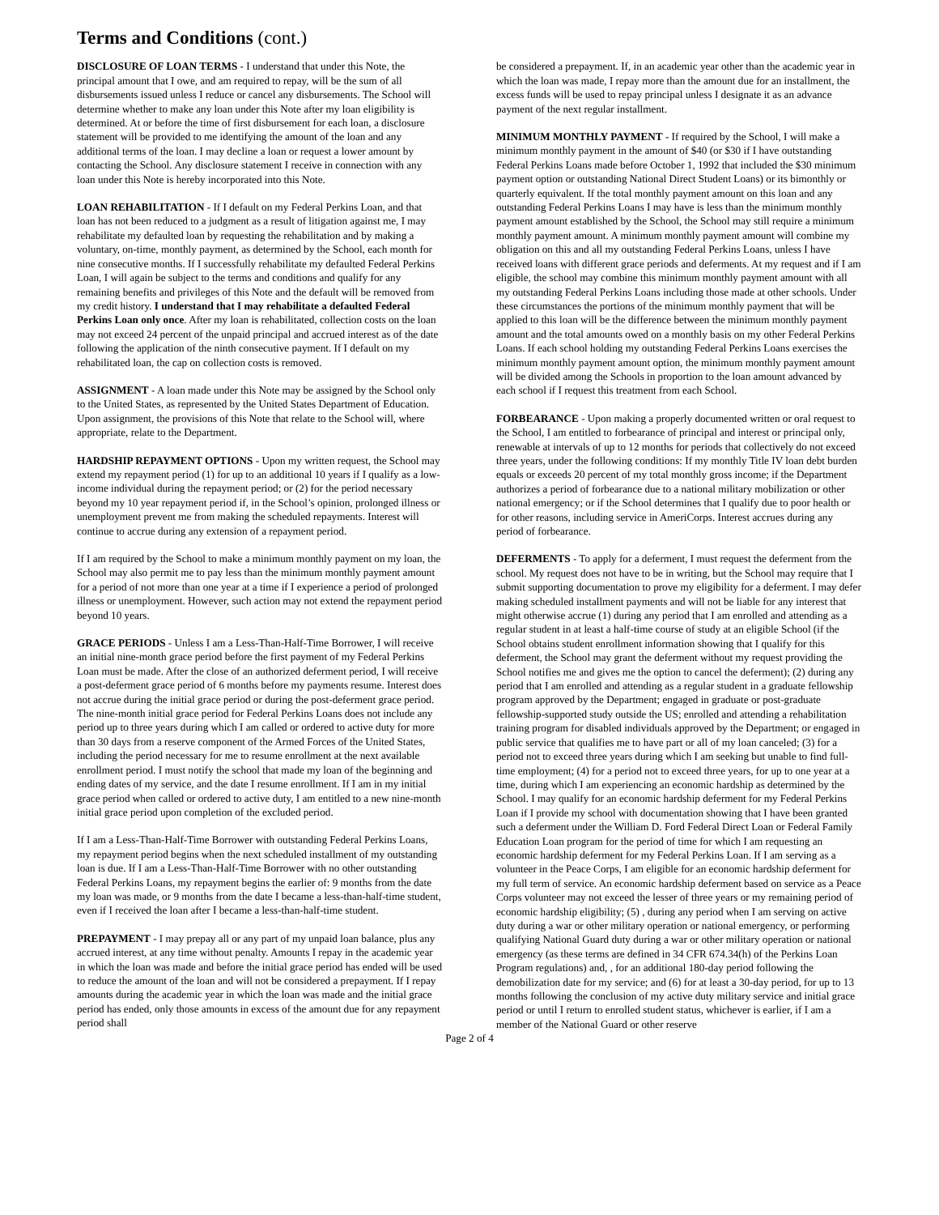Terms and Conditions (cont.)
DISCLOSURE OF LOAN TERMS - I understand that under this Note, the principal amount that I owe, and am required to repay, will be the sum of all disbursements issued unless I reduce or cancel any disbursements. The School will determine whether to make any loan under this Note after my loan eligibility is determined. At or before the time of first disbursement for each loan, a disclosure statement will be provided to me identifying the amount of the loan and any additional terms of the loan. I may decline a loan or request a lower amount by contacting the School. Any disclosure statement I receive in connection with any loan under this Note is hereby incorporated into this Note.
LOAN REHABILITATION - If I default on my Federal Perkins Loan, and that loan has not been reduced to a judgment as a result of litigation against me, I may rehabilitate my defaulted loan by requesting the rehabilitation and by making a voluntary, on-time, monthly payment, as determined by the School, each month for nine consecutive months. If I successfully rehabilitate my defaulted Federal Perkins Loan, I will again be subject to the terms and conditions and qualify for any remaining benefits and privileges of this Note and the default will be removed from my credit history. I understand that I may rehabilitate a defaulted Federal Perkins Loan only once. After my loan is rehabilitated, collection costs on the loan may not exceed 24 percent of the unpaid principal and accrued interest as of the date following the application of the ninth consecutive payment. If I default on my rehabilitated loan, the cap on collection costs is removed.
ASSIGNMENT - A loan made under this Note may be assigned by the School only to the United States, as represented by the United States Department of Education. Upon assignment, the provisions of this Note that relate to the School will, where appropriate, relate to the Department.
HARDSHIP REPAYMENT OPTIONS - Upon my written request, the School may extend my repayment period (1) for up to an additional 10 years if I qualify as a low-income individual during the repayment period; or (2) for the period necessary beyond my 10 year repayment period if, in the School’s opinion, prolonged illness or unemployment prevent me from making the scheduled repayments. Interest will continue to accrue during any extension of a repayment period.
If I am required by the School to make a minimum monthly payment on my loan, the School may also permit me to pay less than the minimum monthly payment amount for a period of not more than one year at a time if I experience a period of prolonged illness or unemployment. However, such action may not extend the repayment period beyond 10 years.
GRACE PERIODS - Unless I am a Less-Than-Half-Time Borrower, I will receive an initial nine-month grace period before the first payment of my Federal Perkins Loan must be made. After the close of an authorized deferment period, I will receive a post-deferment grace period of 6 months before my payments resume. Interest does not accrue during the initial grace period or during the post-deferment grace period. The nine-month initial grace period for Federal Perkins Loans does not include any period up to three years during which I am called or ordered to active duty for more than 30 days from a reserve component of the Armed Forces of the United States, including the period necessary for me to resume enrollment at the next available enrollment period. I must notify the school that made my loan of the beginning and ending dates of my service, and the date I resume enrollment. If I am in my initial grace period when called or ordered to active duty, I am entitled to a new nine-month initial grace period upon completion of the excluded period.
If I am a Less-Than-Half-Time Borrower with outstanding Federal Perkins Loans, my repayment period begins when the next scheduled installment of my outstanding loan is due. If I am a Less-Than-Half-Time Borrower with no other outstanding Federal Perkins Loans, my repayment begins the earlier of: 9 months from the date my loan was made, or 9 months from the date I became a less-than-half-time student, even if I received the loan after I became a less-than-half-time student.
PREPAYMENT - I may prepay all or any part of my unpaid loan balance, plus any accrued interest, at any time without penalty. Amounts I repay in the academic year in which the loan was made and before the initial grace period has ended will be used to reduce the amount of the loan and will not be considered a prepayment. If I repay amounts during the academic year in which the loan was made and the initial grace period has ended, only those amounts in excess of the amount due for any repayment period shall
be considered a prepayment. If, in an academic year other than the academic year in which the loan was made, I repay more than the amount due for an installment, the excess funds will be used to repay principal unless I designate it as an advance payment of the next regular installment.
MINIMUM MONTHLY PAYMENT - If required by the School, I will make a minimum monthly payment in the amount of $40 (or $30 if I have outstanding Federal Perkins Loans made before October 1, 1992 that included the $30 minimum payment option or outstanding National Direct Student Loans) or its bimonthly or quarterly equivalent. If the total monthly payment amount on this loan and any outstanding Federal Perkins Loans I may have is less than the minimum monthly payment amount established by the School, the School may still require a minimum monthly payment amount. A minimum monthly payment amount will combine my obligation on this and all my outstanding Federal Perkins Loans, unless I have received loans with different grace periods and deferments. At my request and if I am eligible, the school may combine this minimum monthly payment amount with all my outstanding Federal Perkins Loans including those made at other schools. Under these circumstances the portions of the minimum monthly payment that will be applied to this loan will be the difference between the minimum monthly payment amount and the total amounts owed on a monthly basis on my other Federal Perkins Loans. If each school holding my outstanding Federal Perkins Loans exercises the minimum monthly payment amount option, the minimum monthly payment amount will be divided among the Schools in proportion to the loan amount advanced by each school if I request this treatment from each School.
FORBEARANCE - Upon making a properly documented written or oral request to the School, I am entitled to forbearance of principal and interest or principal only, renewable at intervals of up to 12 months for periods that collectively do not exceed three years, under the following conditions: If my monthly Title IV loan debt burden equals or exceeds 20 percent of my total monthly gross income; if the Department authorizes a period of forbearance due to a national military mobilization or other national emergency; or if the School determines that I qualify due to poor health or for other reasons, including service in AmeriCorps. Interest accrues during any period of forbearance.
DEFERMENTS - To apply for a deferment, I must request the deferment from the school. My request does not have to be in writing, but the School may require that I submit supporting documentation to prove my eligibility for a deferment. I may defer making scheduled installment payments and will not be liable for any interest that might otherwise accrue (1) during any period that I am enrolled and attending as a regular student in at least a half-time course of study at an eligible School (if the School obtains student enrollment information showing that I qualify for this deferment, the School may grant the deferment without my request providing the School notifies me and gives me the option to cancel the deferment); (2) during any period that I am enrolled and attending as a regular student in a graduate fellowship program approved by the Department; engaged in graduate or post-graduate fellowship-supported study outside the US; enrolled and attending a rehabilitation training program for disabled individuals approved by the Department; or engaged in public service that qualifies me to have part or all of my loan canceled; (3) for a period not to exceed three years during which I am seeking but unable to find full-time employment; (4) for a period not to exceed three years, for up to one year at a time, during which I am experiencing an economic hardship as determined by the School. I may qualify for an economic hardship deferment for my Federal Perkins Loan if I provide my school with documentation showing that I have been granted such a deferment under the William D. Ford Federal Direct Loan or Federal Family Education Loan program for the period of time for which I am requesting an economic hardship deferment for my Federal Perkins Loan. If I am serving as a volunteer in the Peace Corps, I am eligible for an economic hardship deferment for my full term of service. An economic hardship deferment based on service as a Peace Corps volunteer may not exceed the lesser of three years or my remaining period of economic hardship eligibility; (5) , during any period when I am serving on active duty during a war or other military operation or national emergency, or performing qualifying National Guard duty during a war or other military operation or national emergency (as these terms are defined in 34 CFR 674.34(h) of the Perkins Loan Program regulations) and, , for an additional 180-day period following the demobilization date for my service; and (6) for at least a 30-day period, for up to 13 months following the conclusion of my active duty military service and initial grace period or until I return to enrolled student status, whichever is earlier, if I am a member of the National Guard or other reserve
Page 2 of 4